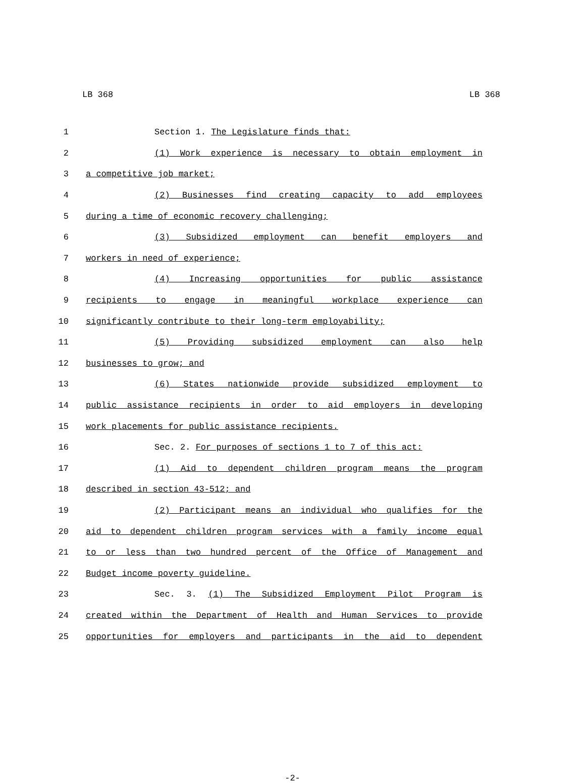LB 368 LB 368
1 Section 1. The Legislature finds that:
2 (1) Work experience is necessary to obtain employment in
3 a competitive job market;
4 (2) Businesses find creating capacity to add employees
5 during a time of economic recovery challenging;
6 (3) Subsidized employment can benefit employers and
7 workers in need of experience;
8 (4) Increasing opportunities for public assistance
9 recipients to engage in meaningful workplace experience can
10 significantly contribute to their long-term employability;
11 (5) Providing subsidized employment can also help
12 businesses to grow; and
13 (6) States nationwide provide subsidized employment to
14 public assistance recipients in order to aid employers in developing
15 work placements for public assistance recipients.
16 Sec. 2. For purposes of sections 1 to 7 of this act:
17 (1) Aid to dependent children program means the program
18 described in section 43-512; and
19 (2) Participant means an individual who qualifies for the
20 aid to dependent children program services with a family income equal
21 to or less than two hundred percent of the Office of Management and
22 Budget income poverty guideline.
23 Sec. 3. (1) The Subsidized Employment Pilot Program is
24 created within the Department of Health and Human Services to provide
25 opportunities for employers and participants in the aid to dependent
-2-